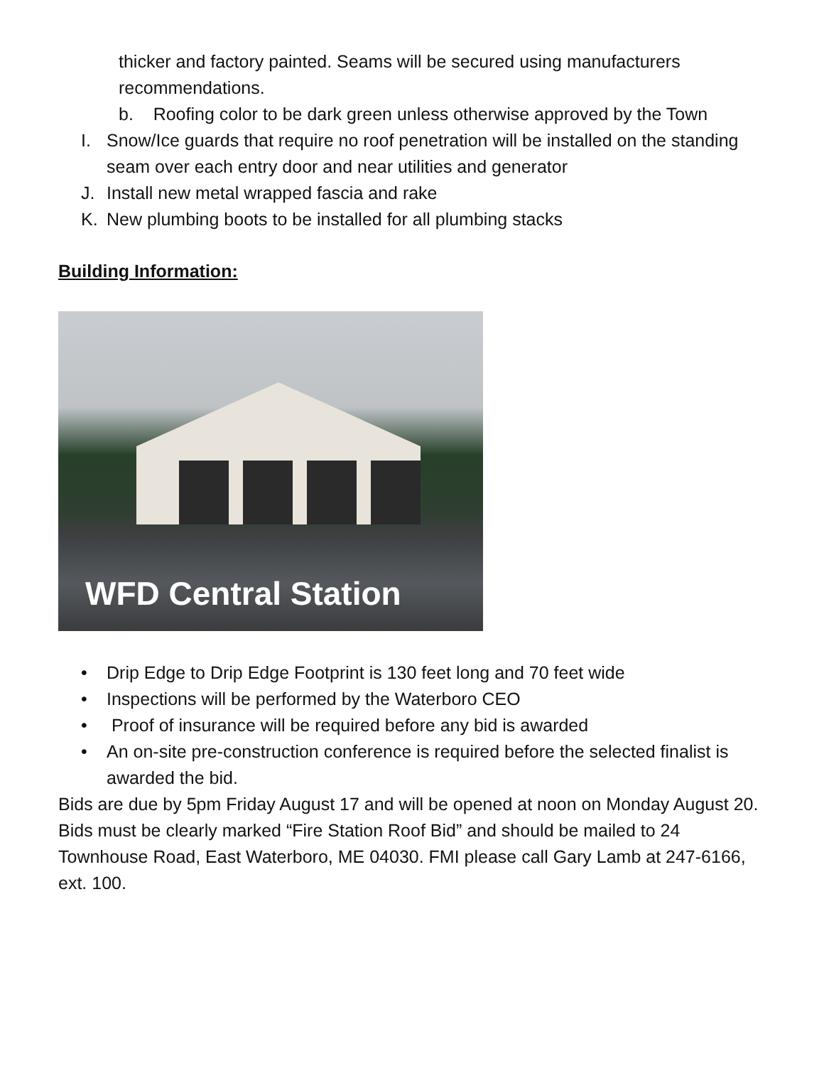thicker and factory painted. Seams will be secured using manufacturers recommendations.
b. Roofing color to be dark green unless otherwise approved by the Town
I. Snow/Ice guards that require no roof penetration will be installed on the standing seam over each entry door and near utilities and generator
J. Install new metal wrapped fascia and rake
K. New plumbing boots to be installed for all plumbing stacks
Building Information:
WFD Central Station
• Drip Edge to Drip Edge Footprint is 130 feet long and 70 feet wide
• Inspections will be performed by the Waterboro CEO
• Proof of insurance will be required before any bid is awarded
• An on-site pre-construction conference is required before the selected finalist is awarded the bid.
Bids are due by 5pm Friday August 17 and will be opened at noon on Monday August 20. Bids must be clearly marked “Fire Station Roof Bid” and should be mailed to 24 Townhouse Road, East Waterboro, ME 04030. FMI please call Gary Lamb at 247-6166, ext. 100.